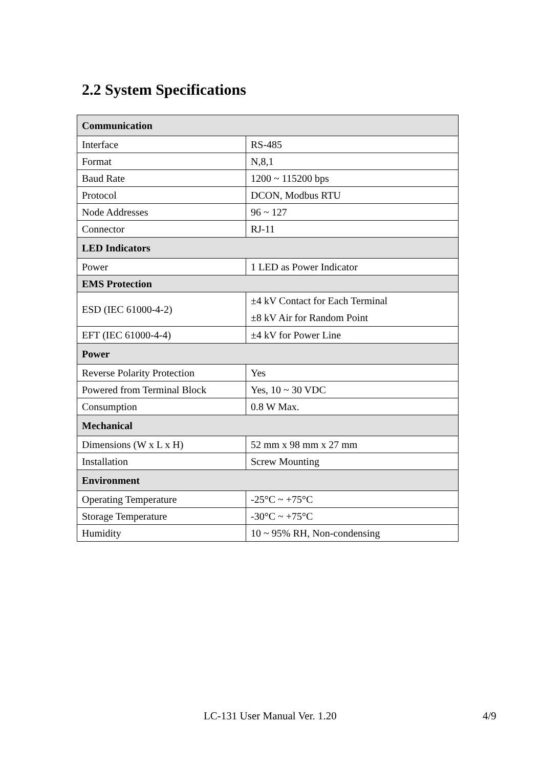2.2 System Specifications
| Communication | |
| --- | --- |
| Interface | RS-485 |
| Format | N,8,1 |
| Baud Rate | 1200 ~ 115200 bps |
| Protocol | DCON, Modbus RTU |
| Node Addresses | 96 ~ 127 |
| Connector | RJ-11 |
| LED Indicators | |
| Power | 1 LED as Power Indicator |
| EMS Protection | |
| ESD (IEC 61000-4-2) | ±4 kV Contact for Each Terminal ±8 kV Air for Random Point |
| EFT (IEC 61000-4-4) | ±4 kV for Power Line |
| Power | |
| Reverse Polarity Protection | Yes |
| Powered from Terminal Block | Yes, 10 ~ 30 VDC |
| Consumption | 0.8 W Max. |
| Mechanical | |
| Dimensions (W x L x H) | 52 mm x 98 mm x 27 mm |
| Installation | Screw Mounting |
| Environment | |
| Operating Temperature | -25°C ~ +75°C |
| Storage Temperature | -30°C ~ +75°C |
| Humidity | 10 ~ 95% RH, Non-condensing |
LC-131 User Manual Ver. 1.20 4/9